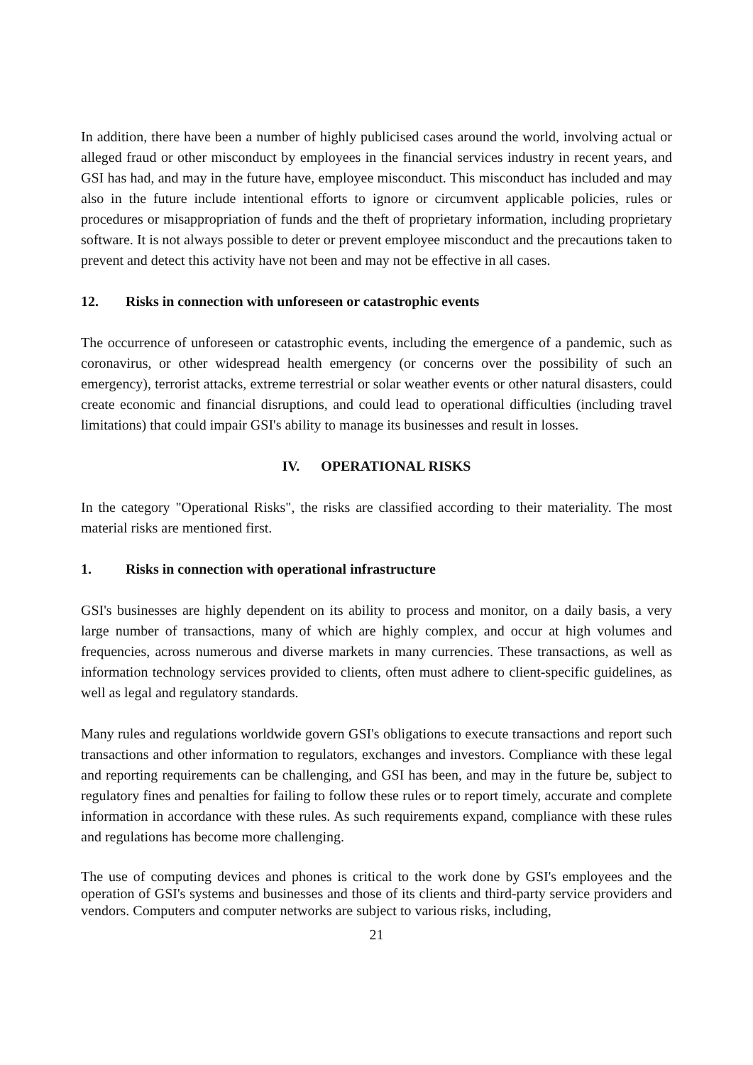In addition, there have been a number of highly publicised cases around the world, involving actual or alleged fraud or other misconduct by employees in the financial services industry in recent years, and GSI has had, and may in the future have, employee misconduct. This misconduct has included and may also in the future include intentional efforts to ignore or circumvent applicable policies, rules or procedures or misappropriation of funds and the theft of proprietary information, including proprietary software. It is not always possible to deter or prevent employee misconduct and the precautions taken to prevent and detect this activity have not been and may not be effective in all cases.
12. Risks in connection with unforeseen or catastrophic events
The occurrence of unforeseen or catastrophic events, including the emergence of a pandemic, such as coronavirus, or other widespread health emergency (or concerns over the possibility of such an emergency), terrorist attacks, extreme terrestrial or solar weather events or other natural disasters, could create economic and financial disruptions, and could lead to operational difficulties (including travel limitations) that could impair GSI's ability to manage its businesses and result in losses.
IV. OPERATIONAL RISKS
In the category "Operational Risks", the risks are classified according to their materiality. The most material risks are mentioned first.
1. Risks in connection with operational infrastructure
GSI's businesses are highly dependent on its ability to process and monitor, on a daily basis, a very large number of transactions, many of which are highly complex, and occur at high volumes and frequencies, across numerous and diverse markets in many currencies. These transactions, as well as information technology services provided to clients, often must adhere to client-specific guidelines, as well as legal and regulatory standards.
Many rules and regulations worldwide govern GSI's obligations to execute transactions and report such transactions and other information to regulators, exchanges and investors. Compliance with these legal and reporting requirements can be challenging, and GSI has been, and may in the future be, subject to regulatory fines and penalties for failing to follow these rules or to report timely, accurate and complete information in accordance with these rules. As such requirements expand, compliance with these rules and regulations has become more challenging.
The use of computing devices and phones is critical to the work done by GSI's employees and the operation of GSI's systems and businesses and those of its clients and third-party service providers and vendors. Computers and computer networks are subject to various risks, including,
21